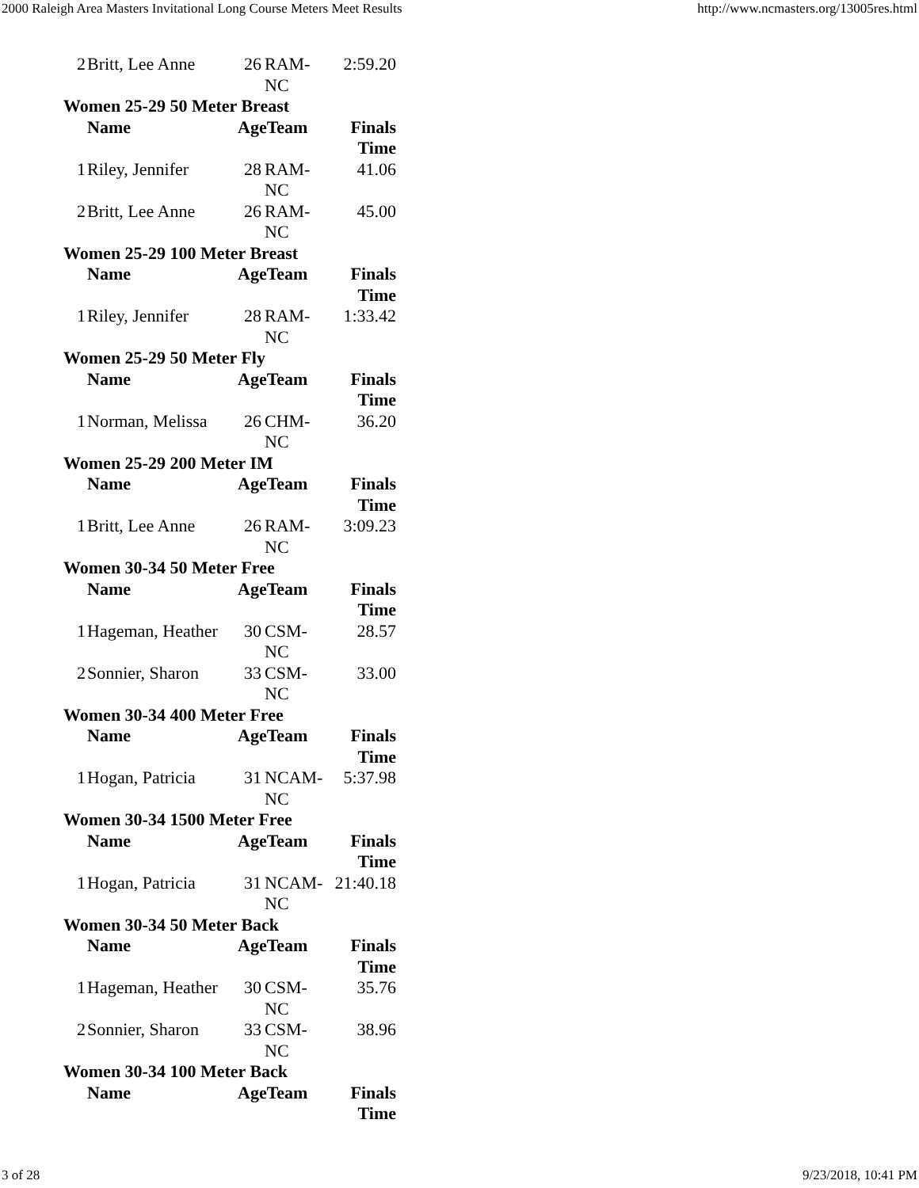2000 Raleigh Area Masters Invitational Long Course Meters Meet Results http://www.ncmasters.org/13005res.html
| 2 | Britt, Lee Anne | 26 | RAM- NC | 2:59.20 |
| Women 25-29 50 Meter Breast | | | | |
| | Name | AgeTeam | | Finals Time |
| 1 | Riley, Jennifer | 28 | RAM- NC | 41.06 |
| 2 | Britt, Lee Anne | 26 | RAM- NC | 45.00 |
| Women 25-29 100 Meter Breast | | | | |
| | Name | AgeTeam | | Finals Time |
| 1 | Riley, Jennifer | 28 | RAM- NC | 1:33.42 |
| Women 25-29 50 Meter Fly | | | | |
| | Name | AgeTeam | | Finals Time |
| 1 | Norman, Melissa | 26 | CHM- NC | 36.20 |
| Women 25-29 200 Meter IM | | | | |
| | Name | AgeTeam | | Finals Time |
| 1 | Britt, Lee Anne | 26 | RAM- NC | 3:09.23 |
| Women 30-34 50 Meter Free | | | | |
| | Name | AgeTeam | | Finals Time |
| 1 | Hageman, Heather | 30 | CSM- NC | 28.57 |
| 2 | Sonnier, Sharon | 33 | CSM- NC | 33.00 |
| Women 30-34 400 Meter Free | | | | |
| | Name | AgeTeam | | Finals Time |
| 1 | Hogan, Patricia | 31 | NCAM- NC | 5:37.98 |
| Women 30-34 1500 Meter Free | | | | |
| | Name | AgeTeam | | Finals Time |
| 1 | Hogan, Patricia | 31 | NCAM- NC | 21:40.18 |
| Women 30-34 50 Meter Back | | | | |
| | Name | AgeTeam | | Finals Time |
| 1 | Hageman, Heather | 30 | CSM- NC | 35.76 |
| 2 | Sonnier, Sharon | 33 | CSM- NC | 38.96 |
| Women 30-34 100 Meter Back | | | | |
| | Name | AgeTeam | | Finals Time |
3 of 28 9/23/2018, 10:41 PM